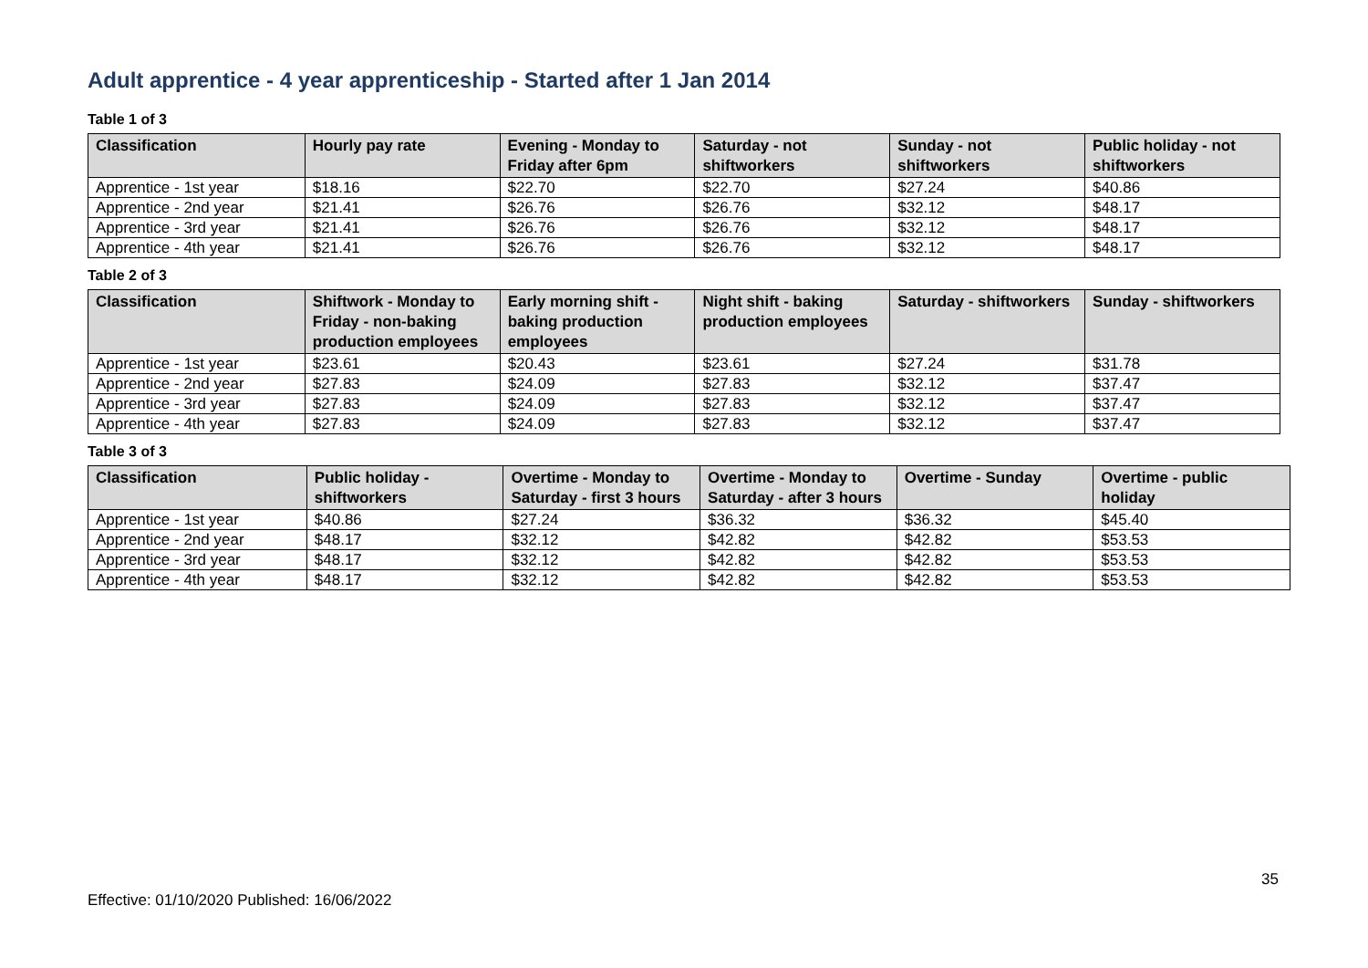Adult apprentice - 4 year apprenticeship - Started after 1 Jan 2014
Table 1 of 3
| Classification | Hourly pay rate | Evening - Monday to Friday after 6pm | Saturday - not shiftworkers | Sunday - not shiftworkers | Public holiday - not shiftworkers |
| --- | --- | --- | --- | --- | --- |
| Apprentice - 1st year | $18.16 | $22.70 | $22.70 | $27.24 | $40.86 |
| Apprentice - 2nd year | $21.41 | $26.76 | $26.76 | $32.12 | $48.17 |
| Apprentice - 3rd year | $21.41 | $26.76 | $26.76 | $32.12 | $48.17 |
| Apprentice - 4th year | $21.41 | $26.76 | $26.76 | $32.12 | $48.17 |
Table 2 of 3
| Classification | Shiftwork - Monday to Friday - non-baking production employees | Early morning shift - baking production employees | Night shift - baking production employees | Saturday - shiftworkers | Sunday - shiftworkers |
| --- | --- | --- | --- | --- | --- |
| Apprentice - 1st year | $23.61 | $20.43 | $23.61 | $27.24 | $31.78 |
| Apprentice - 2nd year | $27.83 | $24.09 | $27.83 | $32.12 | $37.47 |
| Apprentice - 3rd year | $27.83 | $24.09 | $27.83 | $32.12 | $37.47 |
| Apprentice - 4th year | $27.83 | $24.09 | $27.83 | $32.12 | $37.47 |
Table 3 of 3
| Classification | Public holiday - shiftworkers | Overtime - Monday to Saturday - first 3 hours | Overtime - Monday to Saturday - after 3 hours | Overtime - Sunday | Overtime - public holiday |
| --- | --- | --- | --- | --- | --- |
| Apprentice - 1st year | $40.86 | $27.24 | $36.32 | $36.32 | $45.40 |
| Apprentice - 2nd year | $48.17 | $32.12 | $42.82 | $42.82 | $53.53 |
| Apprentice - 3rd year | $48.17 | $32.12 | $42.82 | $42.82 | $53.53 |
| Apprentice - 4th year | $48.17 | $32.12 | $42.82 | $42.82 | $53.53 |
35
Effective: 01/10/2020 Published: 16/06/2022